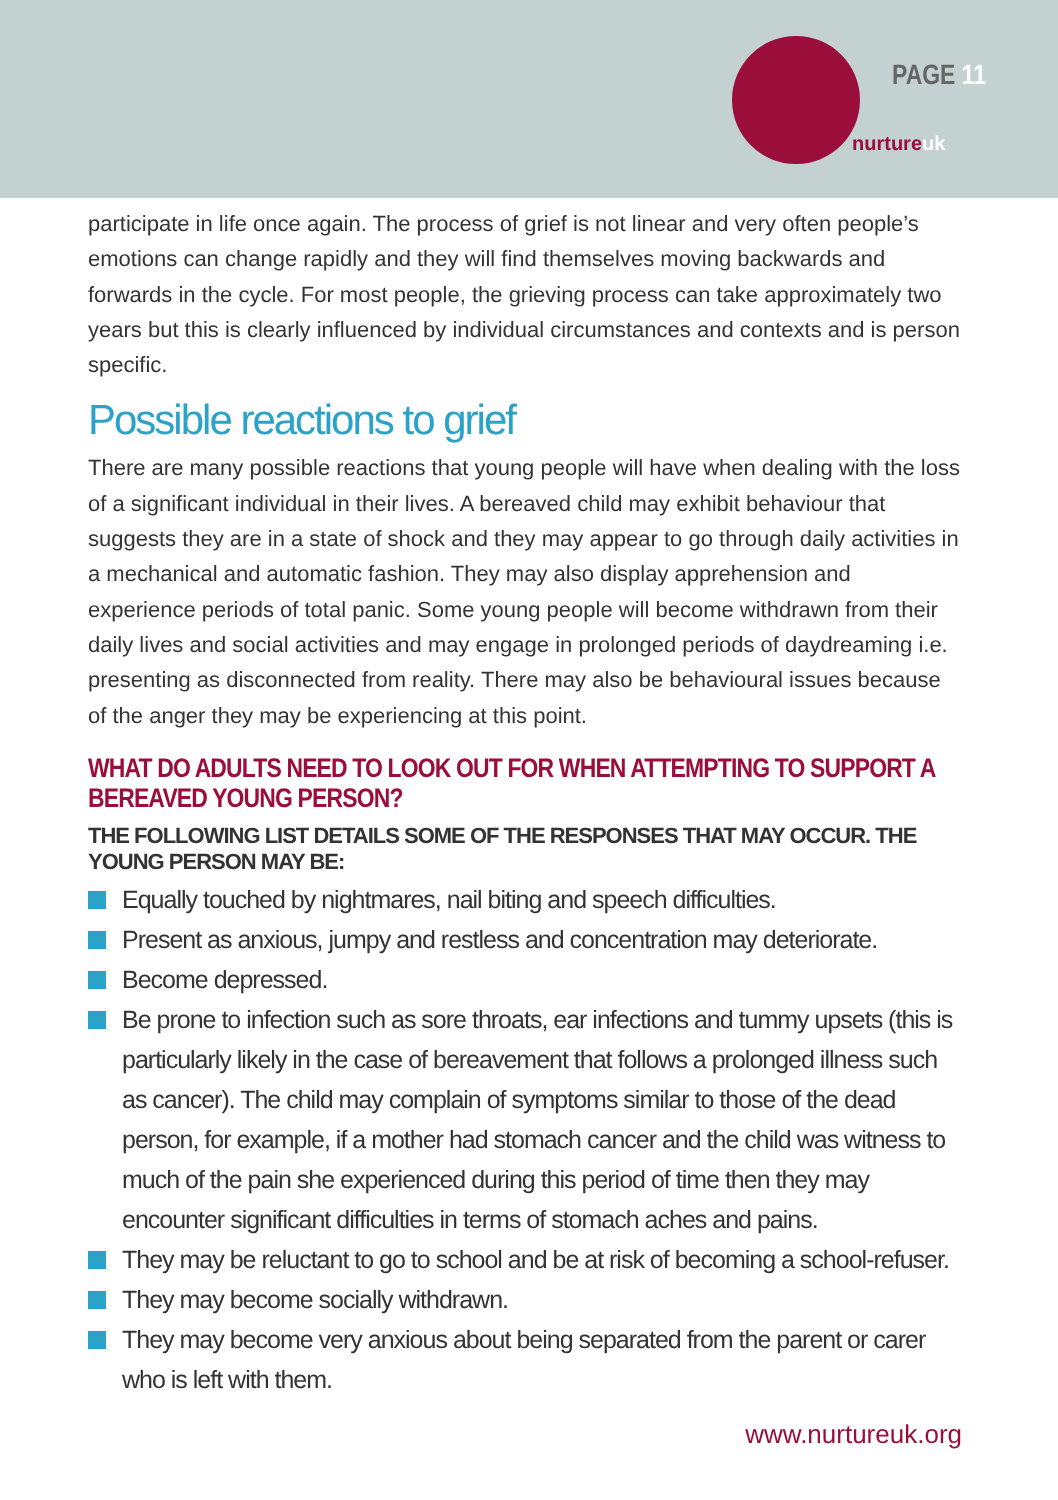PAGE 11
nurtureuk
participate in life once again. The process of grief is not linear and very often people’s emotions can change rapidly and they will find themselves moving backwards and forwards in the cycle. For most people, the grieving process can take approximately two years but this is clearly influenced by individual circumstances and contexts and is person specific.
Possible reactions to grief
There are many possible reactions that young people will have when dealing with the loss of a significant individual in their lives. A bereaved child may exhibit behaviour that suggests they are in a state of shock and they may appear to go through daily activities in a mechanical and automatic fashion. They may also display apprehension and experience periods of total panic. Some young people will become withdrawn from their daily lives and social activities and may engage in prolonged periods of daydreaming i.e. presenting as disconnected from reality. There may also be behavioural issues because of the anger they may be experiencing at this point.
WHAT DO ADULTS NEED TO LOOK OUT FOR WHEN ATTEMPTING TO SUPPORT A BEREAVED YOUNG PERSON?
THE FOLLOWING LIST DETAILS SOME OF THE RESPONSES THAT MAY OCCUR. THE YOUNG PERSON MAY BE:
Equally touched by nightmares, nail biting and speech difficulties.
Present as anxious, jumpy and restless and concentration may deteriorate.
Become depressed.
Be prone to infection such as sore throats, ear infections and tummy upsets (this is particularly likely in the case of bereavement that follows a prolonged illness such as cancer). The child may complain of symptoms similar to those of the dead person, for example, if a mother had stomach cancer and the child was witness to much of the pain she experienced during this period of time then they may encounter significant difficulties in terms of stomach aches and pains.
They may be reluctant to go to school and be at risk of becoming a school-refuser.
They may become socially withdrawn.
They may become very anxious about being separated from the parent or carer who is left with them.
www.nurtureuk.org